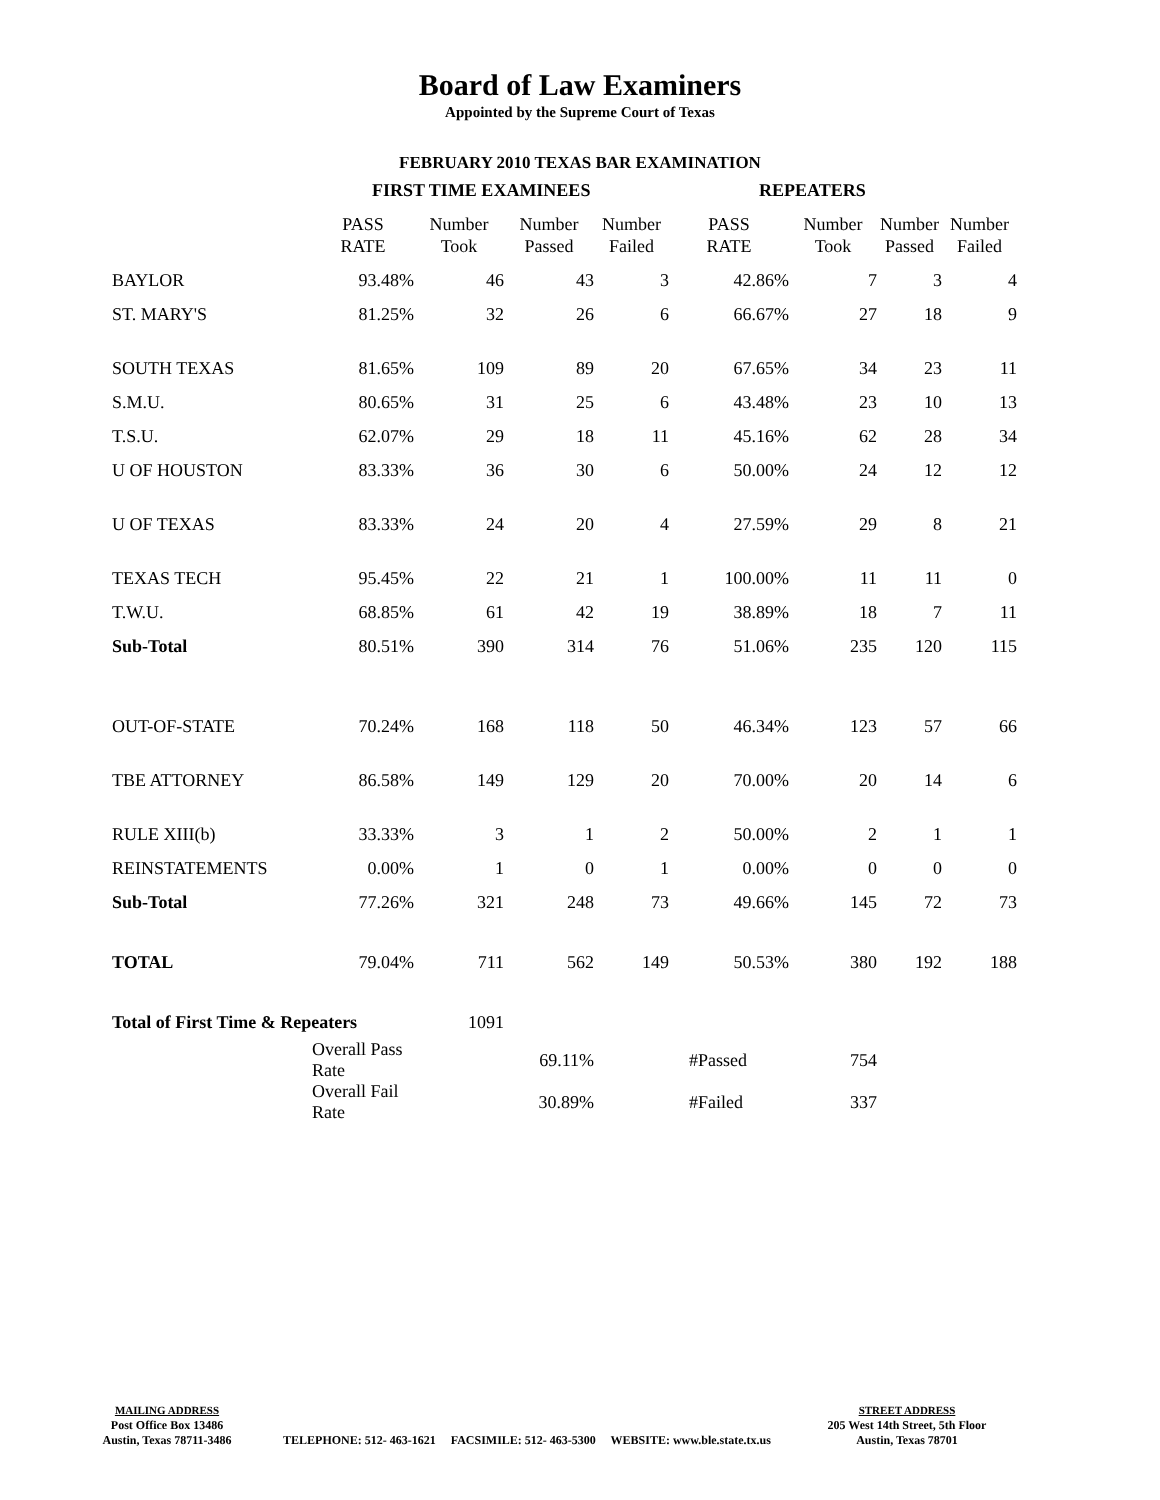Board of Law Examiners
Appointed by the Supreme Court of Texas
FEBRUARY 2010 TEXAS BAR EXAMINATION
| | FIRST TIME EXAMINEES | | | | REPEATERS | | | |
| | PASS RATE | Number Took | Number Passed | Number Failed | PASS RATE | Number Took | Number Passed | Number Failed |
| BAYLOR | 93.48% | 46 | 43 | 3 | 42.86% | 7 | 3 | 4 |
| ST. MARY'S | 81.25% | 32 | 26 | 6 | 66.67% | 27 | 18 | 9 |
| SOUTH TEXAS | 81.65% | 109 | 89 | 20 | 67.65% | 34 | 23 | 11 |
| S.M.U. | 80.65% | 31 | 25 | 6 | 43.48% | 23 | 10 | 13 |
| T.S.U. | 62.07% | 29 | 18 | 11 | 45.16% | 62 | 28 | 34 |
| U OF HOUSTON | 83.33% | 36 | 30 | 6 | 50.00% | 24 | 12 | 12 |
| U OF TEXAS | 83.33% | 24 | 20 | 4 | 27.59% | 29 | 8 | 21 |
| TEXAS TECH | 95.45% | 22 | 21 | 1 | 100.00% | 11 | 11 | 0 |
| T.W.U. | 68.85% | 61 | 42 | 19 | 38.89% | 18 | 7 | 11 |
| Sub-Total | 80.51% | 390 | 314 | 76 | 51.06% | 235 | 120 | 115 |
| OUT-OF-STATE | 70.24% | 168 | 118 | 50 | 46.34% | 123 | 57 | 66 |
| TBE ATTORNEY | 86.58% | 149 | 129 | 20 | 70.00% | 20 | 14 | 6 |
| RULE XIII(b) | 33.33% | 3 | 1 | 2 | 50.00% | 2 | 1 | 1 |
| REINSTATEMENTS | 0.00% | 1 | 0 | 1 | 0.00% | 0 | 0 | 0 |
| Sub-Total | 77.26% | 321 | 248 | 73 | 49.66% | 145 | 72 | 73 |
| TOTAL | 79.04% | 711 | 562 | 149 | 50.53% | 380 | 192 | 188 |
| Total of First Time & Repeaters | | 1091 | | | | | | |
| Overall Pass Rate | | | 69.11% | | #Passed | 754 | | |
| Overall Fail Rate | | | 30.89% | | #Failed | 337 | | |
MAILING ADDRESS
Post Office Box 13486
Austin, Texas 78711-3486
TELEPHONE: 512- 463-1621 FACSIMILE: 512- 463-5300 WEBSITE: www.ble.state.tx.us
STREET ADDRESS
205 West 14th Street, 5th Floor
Austin, Texas 78701